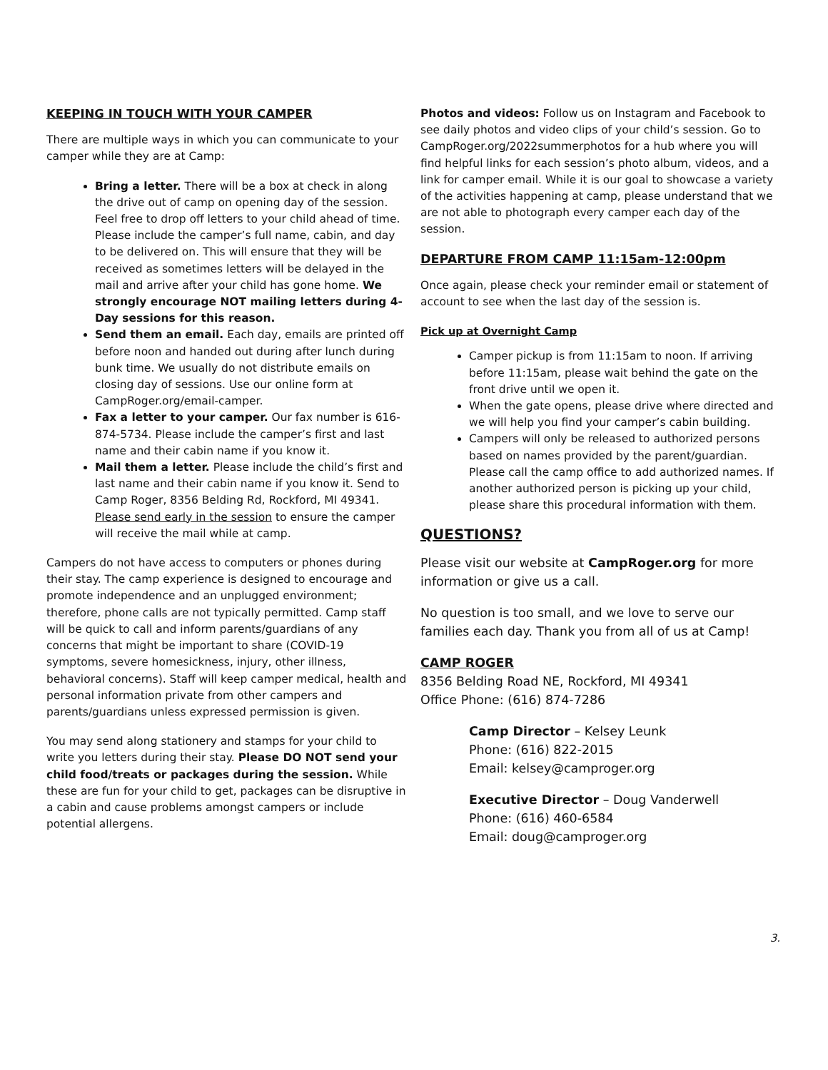KEEPING IN TOUCH WITH YOUR CAMPER
There are multiple ways in which you can communicate to your camper while they are at Camp:
Bring a letter. There will be a box at check in along the drive out of camp on opening day of the session. Feel free to drop off letters to your child ahead of time. Please include the camper’s full name, cabin, and day to be delivered on. This will ensure that they will be received as sometimes letters will be delayed in the mail and arrive after your child has gone home. We strongly encourage NOT mailing letters during 4-Day sessions for this reason.
Send them an email. Each day, emails are printed off before noon and handed out during after lunch during bunk time. We usually do not distribute emails on closing day of sessions. Use our online form at CampRoger.org/email-camper.
Fax a letter to your camper. Our fax number is 616-874-5734. Please include the camper’s first and last name and their cabin name if you know it.
Mail them a letter. Please include the child’s first and last name and their cabin name if you know it. Send to Camp Roger, 8356 Belding Rd, Rockford, MI 49341. Please send early in the session to ensure the camper will receive the mail while at camp.
Campers do not have access to computers or phones during their stay. The camp experience is designed to encourage and promote independence and an unplugged environment; therefore, phone calls are not typically permitted. Camp staff will be quick to call and inform parents/guardians of any concerns that might be important to share (COVID-19 symptoms, severe homesickness, injury, other illness, behavioral concerns). Staff will keep camper medical, health and personal information private from other campers and parents/guardians unless expressed permission is given.
You may send along stationery and stamps for your child to write you letters during their stay. Please DO NOT send your child food/treats or packages during the session. While these are fun for your child to get, packages can be disruptive in a cabin and cause problems amongst campers or include potential allergens.
Photos and videos: Follow us on Instagram and Facebook to see daily photos and video clips of your child’s session. Go to CampRoger.org/2022summerphotos for a hub where you will find helpful links for each session’s photo album, videos, and a link for camper email. While it is our goal to showcase a variety of the activities happening at camp, please understand that we are not able to photograph every camper each day of the session.
DEPARTURE FROM CAMP 11:15am-12:00pm
Once again, please check your reminder email or statement of account to see when the last day of the session is.
Pick up at Overnight Camp
Camper pickup is from 11:15am to noon. If arriving before 11:15am, please wait behind the gate on the front drive until we open it.
When the gate opens, please drive where directed and we will help you find your camper’s cabin building.
Campers will only be released to authorized persons based on names provided by the parent/guardian. Please call the camp office to add authorized names. If another authorized person is picking up your child, please share this procedural information with them.
QUESTIONS?
Please visit our website at CampRoger.org for more information or give us a call.
No question is too small, and we love to serve our families each day. Thank you from all of us at Camp!
CAMP ROGER
8356 Belding Road NE, Rockford, MI 49341
Office Phone: (616) 874-7286
Camp Director – Kelsey Leunk
Phone: (616) 822-2015
Email: kelsey@camproger.org
Executive Director – Doug Vanderwell
Phone: (616) 460-6584
Email: doug@camproger.org
3.